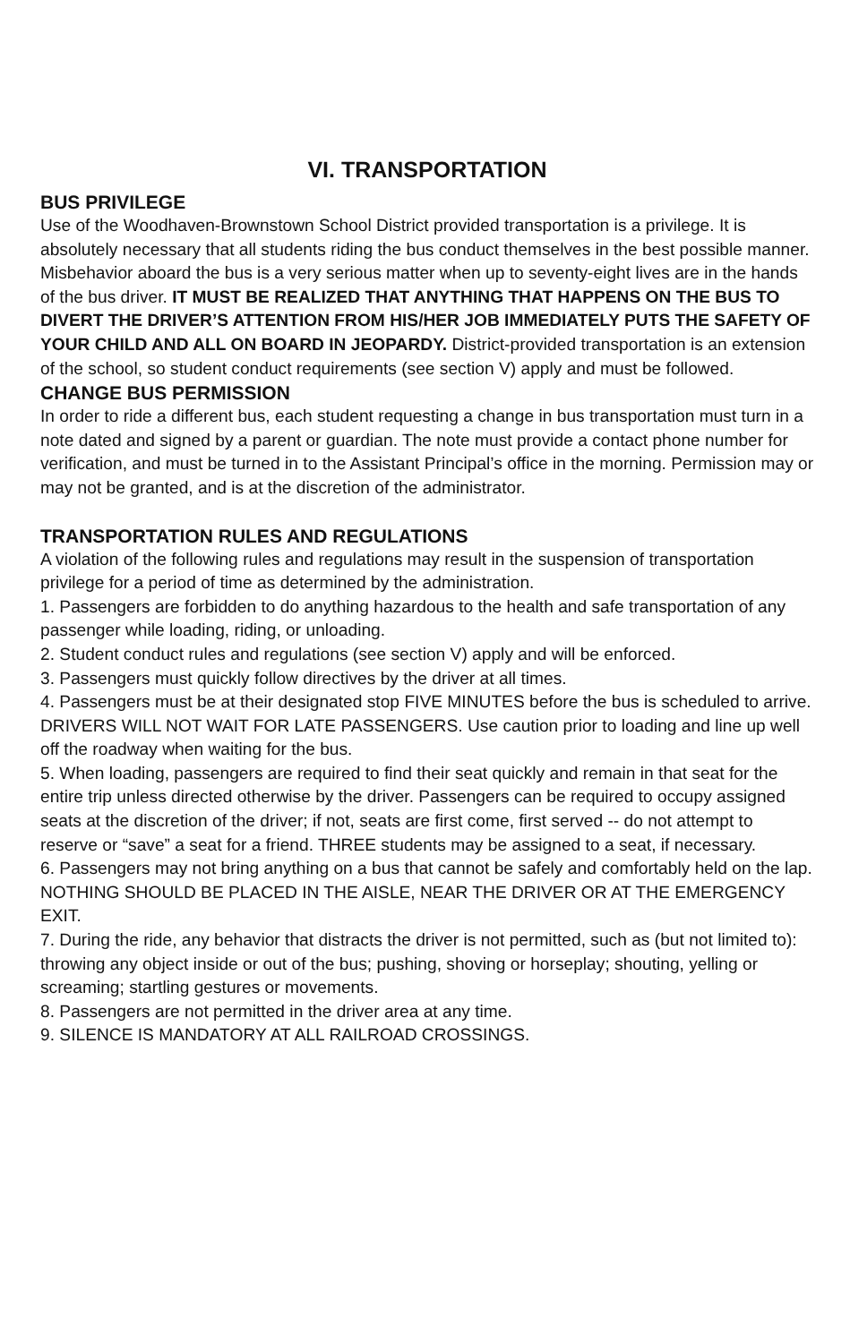VI. TRANSPORTATION
BUS PRIVILEGE
Use of the Woodhaven-Brownstown School District provided transportation is a privilege. It is absolutely necessary that all students riding the bus conduct themselves in the best possible manner.
Misbehavior aboard the bus is a very serious matter when up to seventy-eight lives are in the hands of the bus driver. IT MUST BE REALIZED THAT ANYTHING THAT HAPPENS ON THE BUS TO DIVERT THE DRIVER’S ATTENTION FROM HIS/HER JOB IMMEDIATELY PUTS THE SAFETY OF YOUR CHILD AND ALL ON BOARD IN JEOPARDY. District-provided transportation is an extension of the school, so student conduct requirements (see section V) apply and must be followed.
CHANGE BUS PERMISSION
In order to ride a different bus, each student requesting a change in bus transportation must turn in a note dated and signed by a parent or guardian. The note must provide a contact phone number for verification, and must be turned in to the Assistant Principal’s office in the morning. Permission may or may not be granted, and is at the discretion of the administrator.
TRANSPORTATION RULES AND REGULATIONS
A violation of the following rules and regulations may result in the suspension of transportation privilege for a period of time as determined by the administration.
1. Passengers are forbidden to do anything hazardous to the health and safe transportation of any passenger while loading, riding, or unloading.
2. Student conduct rules and regulations (see section V) apply and will be enforced.
3. Passengers must quickly follow directives by the driver at all times.
4. Passengers must be at their designated stop FIVE MINUTES before the bus is scheduled to arrive. DRIVERS WILL NOT WAIT FOR LATE PASSENGERS. Use caution prior to loading and line up well off the roadway when waiting for the bus.
5. When loading, passengers are required to find their seat quickly and remain in that seat for the entire trip unless directed otherwise by the driver. Passengers can be required to occupy assigned seats at the discretion of the driver; if not, seats are first come, first served -- do not attempt to reserve or “save” a seat for a friend. THREE students may be assigned to a seat, if necessary.
6. Passengers may not bring anything on a bus that cannot be safely and comfortably held on the lap. NOTHING SHOULD BE PLACED IN THE AISLE, NEAR THE DRIVER OR AT THE EMERGENCY EXIT.
7. During the ride, any behavior that distracts the driver is not permitted, such as (but not limited to): throwing any object inside or out of the bus; pushing, shoving or horseplay; shouting, yelling or screaming; startling gestures or movements.
8. Passengers are not permitted in the driver area at any time.
9. SILENCE IS MANDATORY AT ALL RAILROAD CROSSINGS.